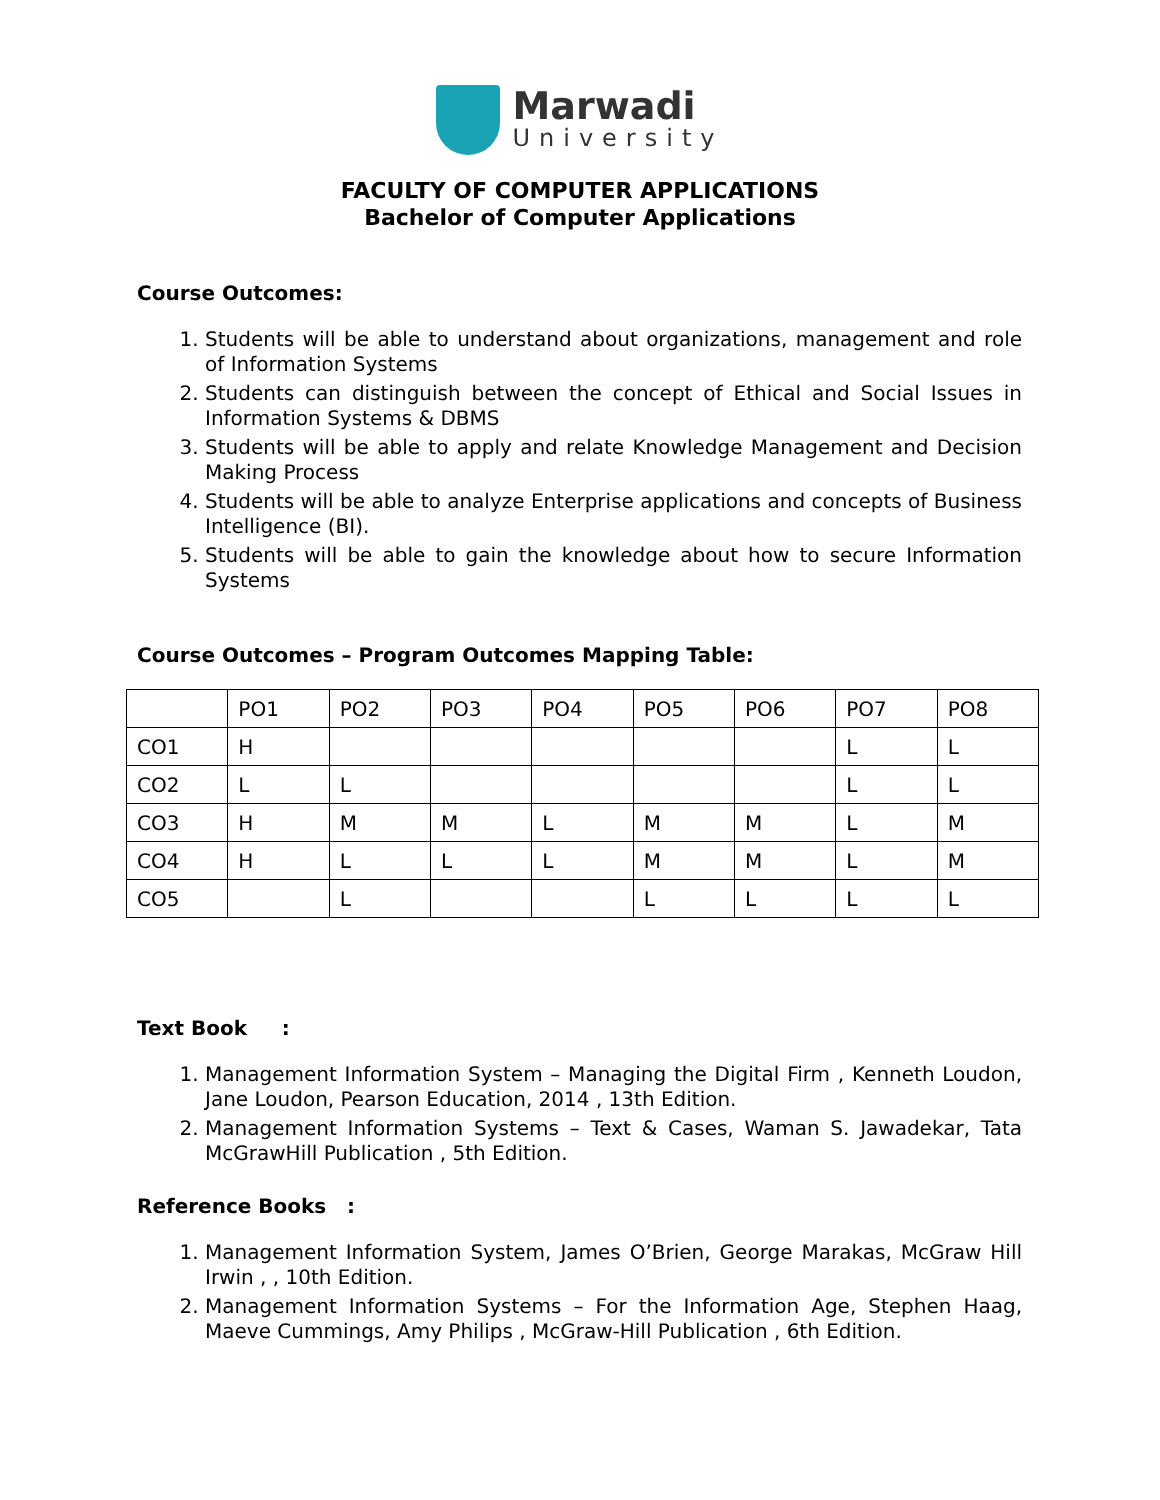Marwadi
University
FACULTY OF COMPUTER APPLICATIONS
Bachelor of Computer Applications
Course Outcomes:
1. Students will be able to understand about organizations, management and role of Information Systems
2. Students can distinguish between the concept of Ethical and Social Issues in Information Systems & DBMS
3. Students will be able to apply and relate Knowledge Management and Decision Making Process
4. Students will be able to analyze Enterprise applications and concepts of Business Intelligence (BI).
5. Students will be able to gain the knowledge about how to secure Information Systems
Course Outcomes – Program Outcomes Mapping Table:
| | PO1 | PO2 | PO3 | PO4 | PO5 | PO6 | PO7 | PO8 |
| CO1 | H | | | | | | L | L |
| CO2 | L | L | | | | | L | L |
| CO3 | H | M | M | L | M | M | L | M |
| CO4 | H | L | L | L | M | M | L | M |
| CO5 | | L | | | L | L | L | L |
Text Book :
1. Management Information System – Managing the Digital Firm , Kenneth Loudon, Jane Loudon, Pearson Education, 2014 , 13th Edition.
2. Management Information Systems – Text & Cases, Waman S. Jawadekar, Tata McGrawHill Publication , 5th Edition.
Reference Books :
1. Management Information System, James O’Brien, George Marakas, McGraw Hill Irwin , , 10th Edition.
2. Management Information Systems – For the Information Age, Stephen Haag, Maeve Cummings, Amy Philips , McGraw-Hill Publication , 6th Edition.